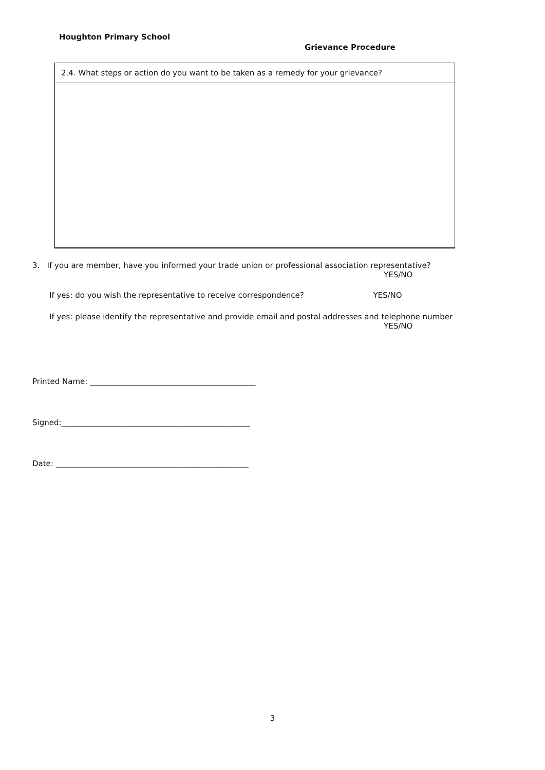Houghton Primary School
Grievance Procedure
| 2.4. What steps or action do you want to be taken as a remedy for your grievance? |
3. If you are member, have you informed your trade union or professional association representative?
YES/NO
If yes: do you wish the representative to receive correspondence? YES/NO
If yes: please identify the representative and provide email and postal addresses and telephone number
YES/NO
Printed Name: ___________________________________________
Signed:_________________________________________________
Date: __________________________________________________
3